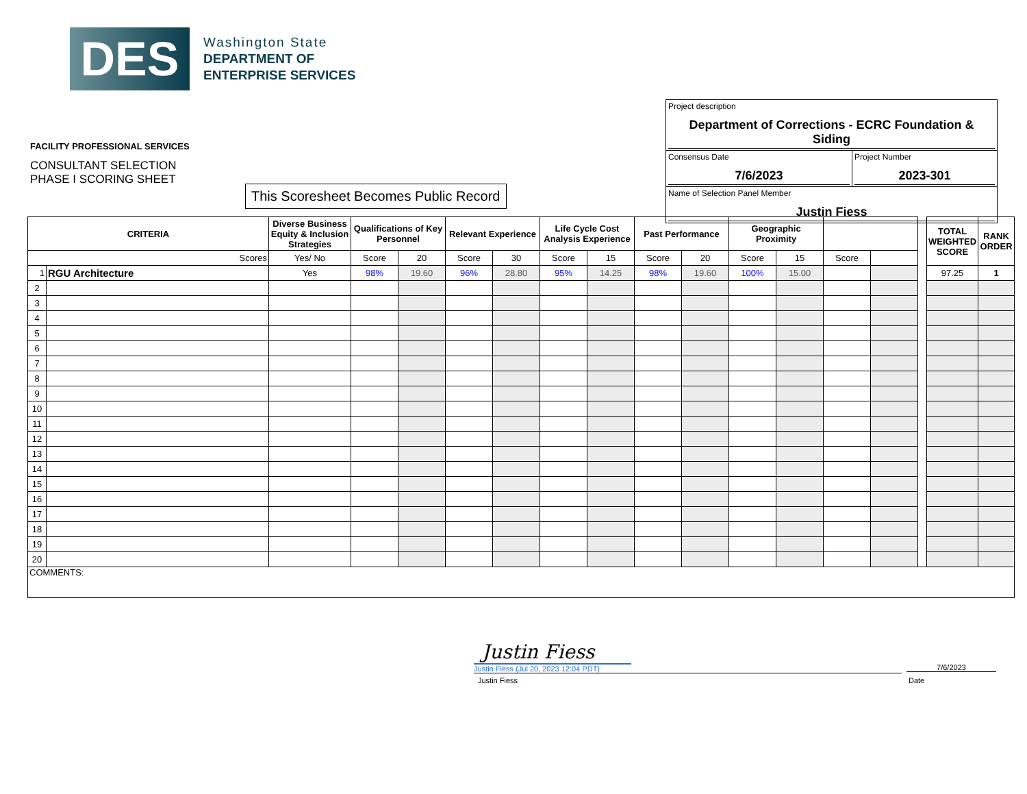DES
Washington State
DEPARTMENT OF
ENTERPRISE SERVICES
FACILITY PROFESSIONAL SERVICES
CONSULTANT SELECTION
PHASE I SCORING SHEET
This Scoresheet Becomes Public Record
Project description
Department of Corrections - ECRC Foundation & Siding
Consensus Date
7/6/2023
Project Number
2023-301
Name of Selection Panel Member
Justin Fiess
| CRITERIA | | Diverse Business Equity & Inclusion Strategies | Qualifications of Key Personnel | | Relevant Experience | | Life Cycle Cost Analysis Experience | | Past Performance | | Geographic Proximity | | | | | TOTAL WEIGHTED SCORE | RANK ORDER |
| --- | --- | --- | --- | --- | --- | --- | --- | --- | --- | --- | --- | --- | --- | --- | --- | --- | --- |
| Scores | | Yes/ No | Score | 20 | Score | 30 | Score | 15 | Score | 20 | Score | 15 | Score | | | | |
| 1 | RGU Architecture | Yes | 98% | 19.60 | 96% | 28.80 | 95% | 14.25 | 98% | 19.60 | 100% | 15.00 | | | | 97.25 | 1 |
| 2 | | | | | | | | | | | | | | | | | |
| 3 | | | | | | | | | | | | | | | | | |
| 4 | | | | | | | | | | | | | | | | | |
| 5 | | | | | | | | | | | | | | | | | |
| 6 | | | | | | | | | | | | | | | | | |
| 7 | | | | | | | | | | | | | | | | | |
| 8 | | | | | | | | | | | | | | | | | |
| 9 | | | | | | | | | | | | | | | | | |
| 10 | | | | | | | | | | | | | | | | | |
| 11 | | | | | | | | | | | | | | | | | |
| 12 | | | | | | | | | | | | | | | | | |
| 13 | | | | | | | | | | | | | | | | | |
| 14 | | | | | | | | | | | | | | | | | |
| 15 | | | | | | | | | | | | | | | | | |
| 16 | | | | | | | | | | | | | | | | | |
| 17 | | | | | | | | | | | | | | | | | |
| 18 | | | | | | | | | | | | | | | | | |
| 19 | | | | | | | | | | | | | | | | | |
| 20 | | | | | | | | | | | | | | | | | |
| COMMENTS: | | | | | | | | | | | | | | | | | |
Justin Fiess
Justin Fiess (Jul 20, 2023 12:04 PDT)
Justin Fiess
7/6/2023
Date